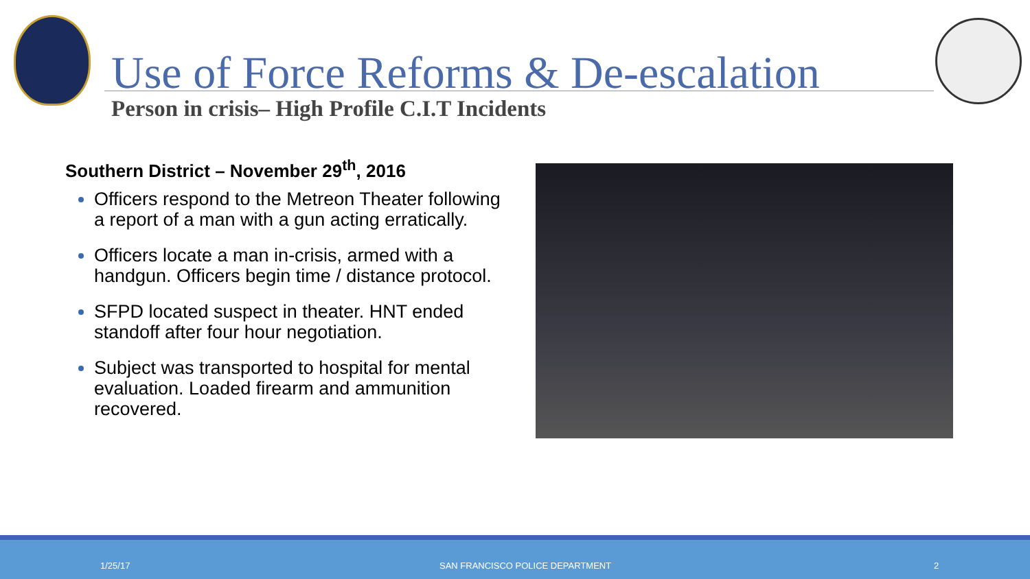Use of Force Reforms & De-escalation
Person in crisis– High Profile C.I.T Incidents
Southern District – November 29<sup>th</sup>, 2016
Officers respond to the Metreon Theater following a report of a man with a gun acting erratically.
Officers locate a man in-crisis, armed with a handgun. Officers begin time / distance protocol.
SFPD located suspect in theater. HNT ended standoff after four hour negotiation.
Subject was transported to hospital for mental evaluation. Loaded firearm and ammunition recovered.
1/25/17 SAN FRANCISCO POLICE DEPARTMENT 2